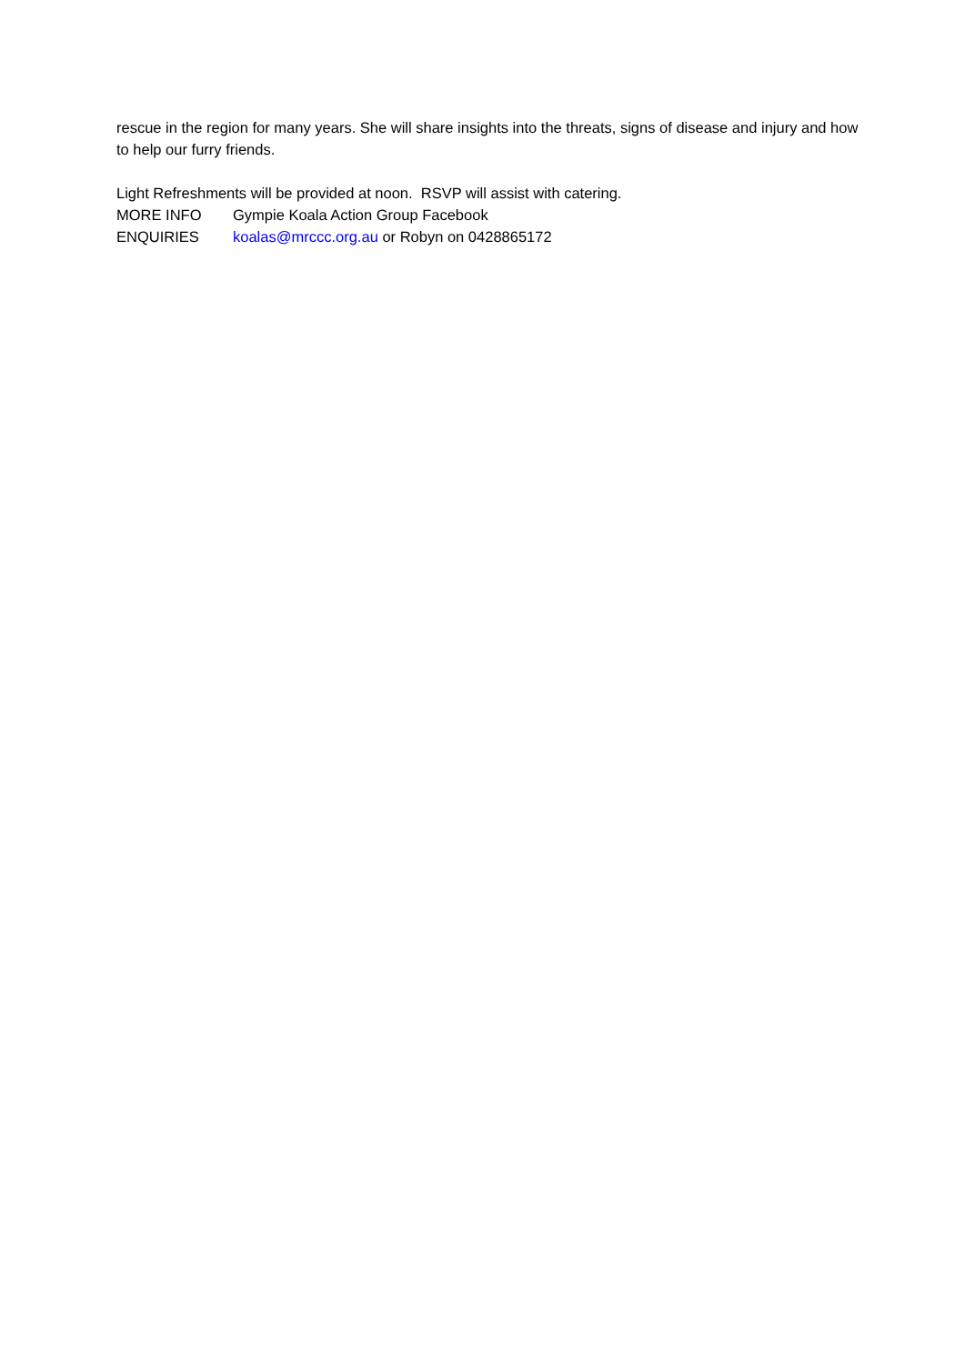rescue in the region for many years. She will share insights into the threats, signs of disease and injury and how to help our furry friends.
Light Refreshments will be provided at noon. RSVP will assist with catering.
MORE INFO Gympie Koala Action Group Facebook
ENQUIRIES koalas@mrccc.org.au or Robyn on 0428865172